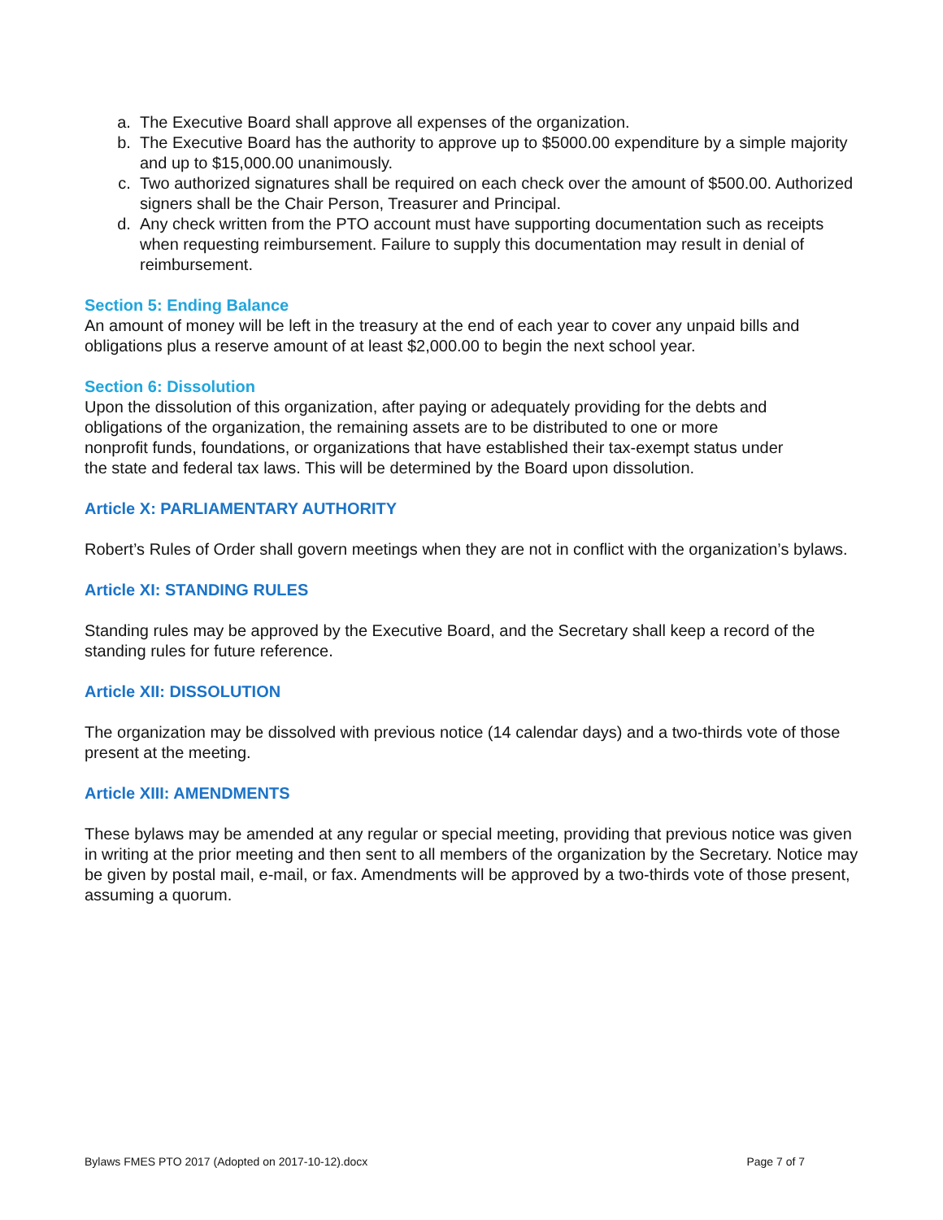a. The Executive Board shall approve all expenses of the organization.
b. The Executive Board has the authority to approve up to $5000.00 expenditure by a simple majority and up to $15,000.00 unanimously.
c. Two authorized signatures shall be required on each check over the amount of $500.00. Authorized signers shall be the Chair Person, Treasurer and Principal.
d. Any check written from the PTO account must have supporting documentation such as receipts when requesting reimbursement. Failure to supply this documentation may result in denial of reimbursement.
Section 5: Ending Balance
An amount of money will be left in the treasury at the end of each year to cover any unpaid bills and obligations plus a reserve amount of at least $2,000.00 to begin the next school year.
Section 6: Dissolution
Upon the dissolution of this organization, after paying or adequately providing for the debts and obligations of the organization, the remaining assets are to be distributed to one or more nonprofit funds, foundations, or organizations that have established their tax-exempt status under the state and federal tax laws. This will be determined by the Board upon dissolution.
Article X: PARLIAMENTARY AUTHORITY
Robert’s Rules of Order shall govern meetings when they are not in conflict with the organization’s bylaws.
Article XI: STANDING RULES
Standing rules may be approved by the Executive Board, and the Secretary shall keep a record of the standing rules for future reference.
Article XII: DISSOLUTION
The organization may be dissolved with previous notice (14 calendar days) and a two-thirds vote of those present at the meeting.
Article XIII: AMENDMENTS
These bylaws may be amended at any regular or special meeting, providing that previous notice was given in writing at the prior meeting and then sent to all members of the organization by the Secretary. Notice may be given by postal mail, e-mail, or fax. Amendments will be approved by a two-thirds vote of those present, assuming a quorum.
Bylaws FMES PTO 2017 (Adopted on 2017-10-12).docx Page 7 of 7